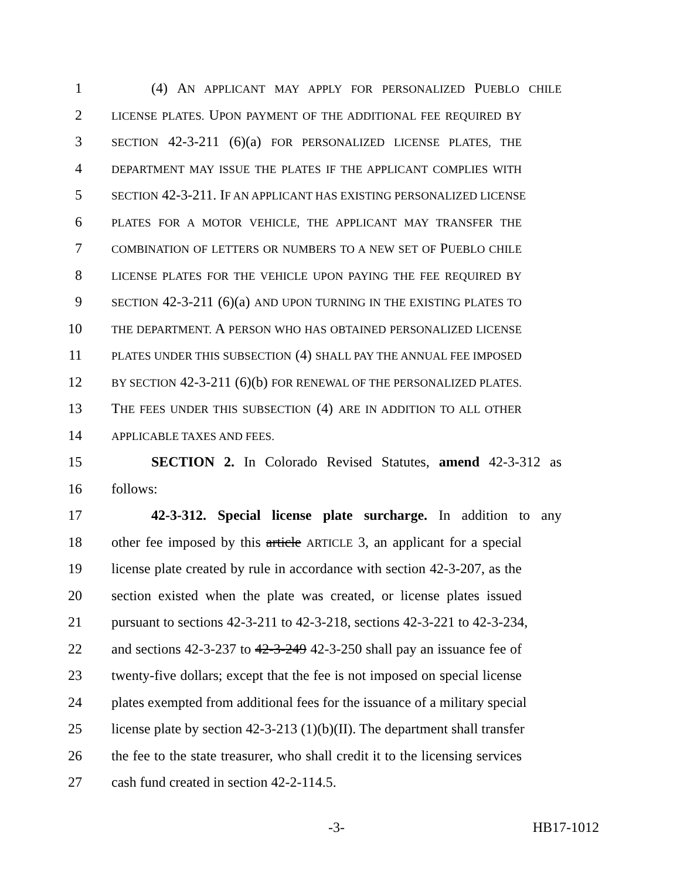1 (4) AN APPLICANT MAY APPLY FOR PERSONALIZED PUEBLO CHILE
2 LICENSE PLATES. UPON PAYMENT OF THE ADDITIONAL FEE REQUIRED BY
3 SECTION 42-3-211 (6)(a) FOR PERSONALIZED LICENSE PLATES, THE
4 DEPARTMENT MAY ISSUE THE PLATES IF THE APPLICANT COMPLIES WITH
5 SECTION 42-3-211. IF AN APPLICANT HAS EXISTING PERSONALIZED LICENSE
6 PLATES FOR A MOTOR VEHICLE, THE APPLICANT MAY TRANSFER THE
7 COMBINATION OF LETTERS OR NUMBERS TO A NEW SET OF PUEBLO CHILE
8 LICENSE PLATES FOR THE VEHICLE UPON PAYING THE FEE REQUIRED BY
9 SECTION 42-3-211 (6)(a) AND UPON TURNING IN THE EXISTING PLATES TO
10 THE DEPARTMENT. A PERSON WHO HAS OBTAINED PERSONALIZED LICENSE
11 PLATES UNDER THIS SUBSECTION (4) SHALL PAY THE ANNUAL FEE IMPOSED
12 BY SECTION 42-3-211 (6)(b) FOR RENEWAL OF THE PERSONALIZED PLATES.
13 THE FEES UNDER THIS SUBSECTION (4) ARE IN ADDITION TO ALL OTHER
14 APPLICABLE TAXES AND FEES.
15 SECTION 2. In Colorado Revised Statutes, amend 42-3-312 as
16 follows:
17 42-3-312. Special license plate surcharge. In addition to any
18 other fee imposed by this article ARTICLE 3, an applicant for a special
19 license plate created by rule in accordance with section 42-3-207, as the
20 section existed when the plate was created, or license plates issued
21 pursuant to sections 42-3-211 to 42-3-218, sections 42-3-221 to 42-3-234,
22 and sections 42-3-237 to 42-3-249 42-3-250 shall pay an issuance fee of
23 twenty-five dollars; except that the fee is not imposed on special license
24 plates exempted from additional fees for the issuance of a military special
25 license plate by section 42-3-213 (1)(b)(II). The department shall transfer
26 the fee to the state treasurer, who shall credit it to the licensing services
27 cash fund created in section 42-2-114.5.
-3- HB17-1012